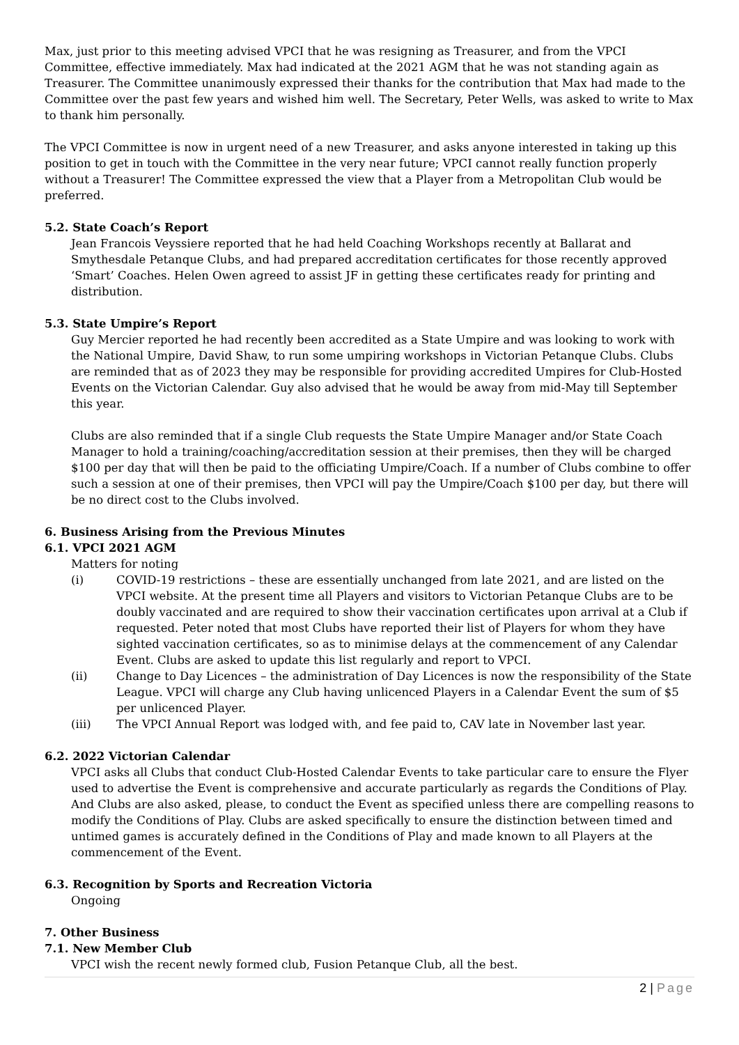Max, just prior to this meeting advised VPCI that he was resigning as Treasurer, and from the VPCI Committee, effective immediately. Max had indicated at the 2021 AGM that he was not standing again as Treasurer. The Committee unanimously expressed their thanks for the contribution that Max had made to the Committee over the past few years and wished him well. The Secretary, Peter Wells, was asked to write to Max to thank him personally.
The VPCI Committee is now in urgent need of a new Treasurer, and asks anyone interested in taking up this position to get in touch with the Committee in the very near future; VPCI cannot really function properly without a Treasurer! The Committee expressed the view that a Player from a Metropolitan Club would be preferred.
5.2. State Coach’s Report
Jean Francois Veyssiere reported that he had held Coaching Workshops recently at Ballarat and Smythesdale Petanque Clubs, and had prepared accreditation certificates for those recently approved ‘Smart’ Coaches. Helen Owen agreed to assist JF in getting these certificates ready for printing and distribution.
5.3. State Umpire’s Report
Guy Mercier reported he had recently been accredited as a State Umpire and was looking to work with the National Umpire, David Shaw, to run some umpiring workshops in Victorian Petanque Clubs. Clubs are reminded that as of 2023 they may be responsible for providing accredited Umpires for Club-Hosted Events on the Victorian Calendar. Guy also advised that he would be away from mid-May till September this year.
Clubs are also reminded that if a single Club requests the State Umpire Manager and/or State Coach Manager to hold a training/coaching/accreditation session at their premises, then they will be charged $100 per day that will then be paid to the officiating Umpire/Coach. If a number of Clubs combine to offer such a session at one of their premises, then VPCI will pay the Umpire/Coach $100 per day, but there will be no direct cost to the Clubs involved.
6. Business Arising from the Previous Minutes
6.1. VPCI 2021 AGM
Matters for noting
(i) COVID-19 restrictions – these are essentially unchanged from late 2021, and are listed on the VPCI website. At the present time all Players and visitors to Victorian Petanque Clubs are to be doubly vaccinated and are required to show their vaccination certificates upon arrival at a Club if requested. Peter noted that most Clubs have reported their list of Players for whom they have sighted vaccination certificates, so as to minimise delays at the commencement of any Calendar Event. Clubs are asked to update this list regularly and report to VPCI.
(ii) Change to Day Licences – the administration of Day Licences is now the responsibility of the State League. VPCI will charge any Club having unlicenced Players in a Calendar Event the sum of $5 per unlicenced Player.
(iii) The VPCI Annual Report was lodged with, and fee paid to, CAV late in November last year.
6.2. 2022 Victorian Calendar
VPCI asks all Clubs that conduct Club-Hosted Calendar Events to take particular care to ensure the Flyer used to advertise the Event is comprehensive and accurate particularly as regards the Conditions of Play. And Clubs are also asked, please, to conduct the Event as specified unless there are compelling reasons to modify the Conditions of Play. Clubs are asked specifically to ensure the distinction between timed and untimed games is accurately defined in the Conditions of Play and made known to all Players at the commencement of the Event.
6.3. Recognition by Sports and Recreation Victoria
Ongoing
7. Other Business
7.1. New Member Club
VPCI wish the recent newly formed club, Fusion Petanque Club, all the best.
2 | Page